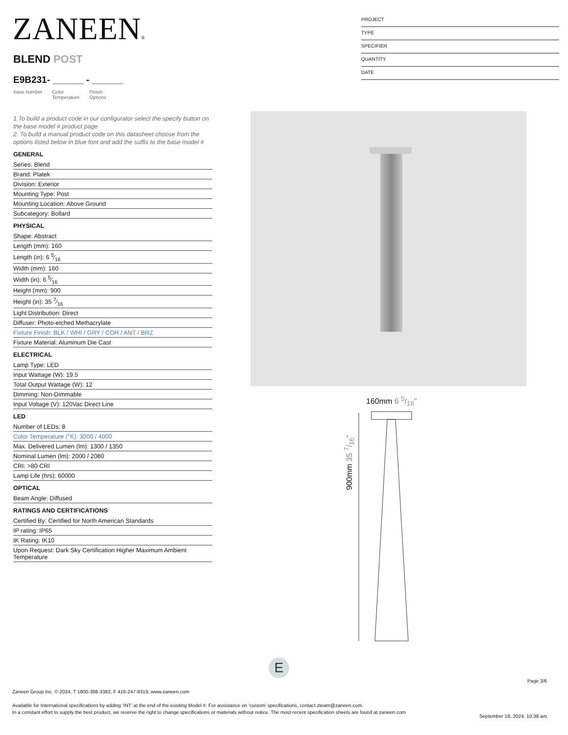ZANEEN®
PROJECT
TYPE
SPECIFIER
QUANTITY
DATE
BLEND POST
E9B231- ______ - ______
base number Color
Temperature Finish
Options
1.To build a product code in our configurator select the specify button on the base model # product page
2. To build a manual product code on this datasheet choose from the options listed below in blue font and add the suffix to the base model #
GENERAL
Series: Blend
Brand: Platek
Division: Exterior
Mounting Type: Post
Mounting Location: Above Ground
Subcategory: Bollard
PHYSICAL
Shape: Abstract
Length (mm): 160
Length (in): 6 5⁄16
Width (mm): 160
Width (in): 6 5⁄16
Height (mm): 900
Height (in): 35 7⁄16
Light Distribution: Direct
Diffuser: Photo-etched Methacrylate
Fixture Finish: BLK / WHI / GRY / COR / ANT / BRZ
Fixture Material: Aluminum Die Cast
ELECTRICAL
Lamp Type: LED
Input Wattage (W): 19.5
Total Output Wattage (W): 12
Dimming: Non-Dimmable
Input Voltage (V): 120Vac Direct Line
LED
Number of LEDs: 8
Color Temperature (°K): 3000 / 4000
Max. Delivered Lumen (lm): 1300 / 1350
Nominal Lumen (lm): 2000 / 2080
CRI: >80 CRI
Lamp Life (hrs): 60000
OPTICAL
Beam Angle: Diffused
RATINGS AND CERTIFICATIONS
Certified By: Certified for North American Standards
IP rating: IP65
IK Rating: IK10
Upon Request: Dark Sky Certification Higher Maximum Ambient Temperature
160mm 6 5/16"
900mm 35 7/16"
E
Page 3/6
Zaneen Group Inc. © 2024, T 1800-388-3382, F 416-247-9319, www.zaneen.com
Available for International specifications by adding ‘INT’ at the end of the existing Model #. For assistance on ‘custom’ specifications, contact zteam@zaneen.com.
In a constant effort to supply the best product, we reserve the right to change specifications or materials without notice. The most recent specification sheets are found at zaneen.com
September 18, 2024, 10:38 am